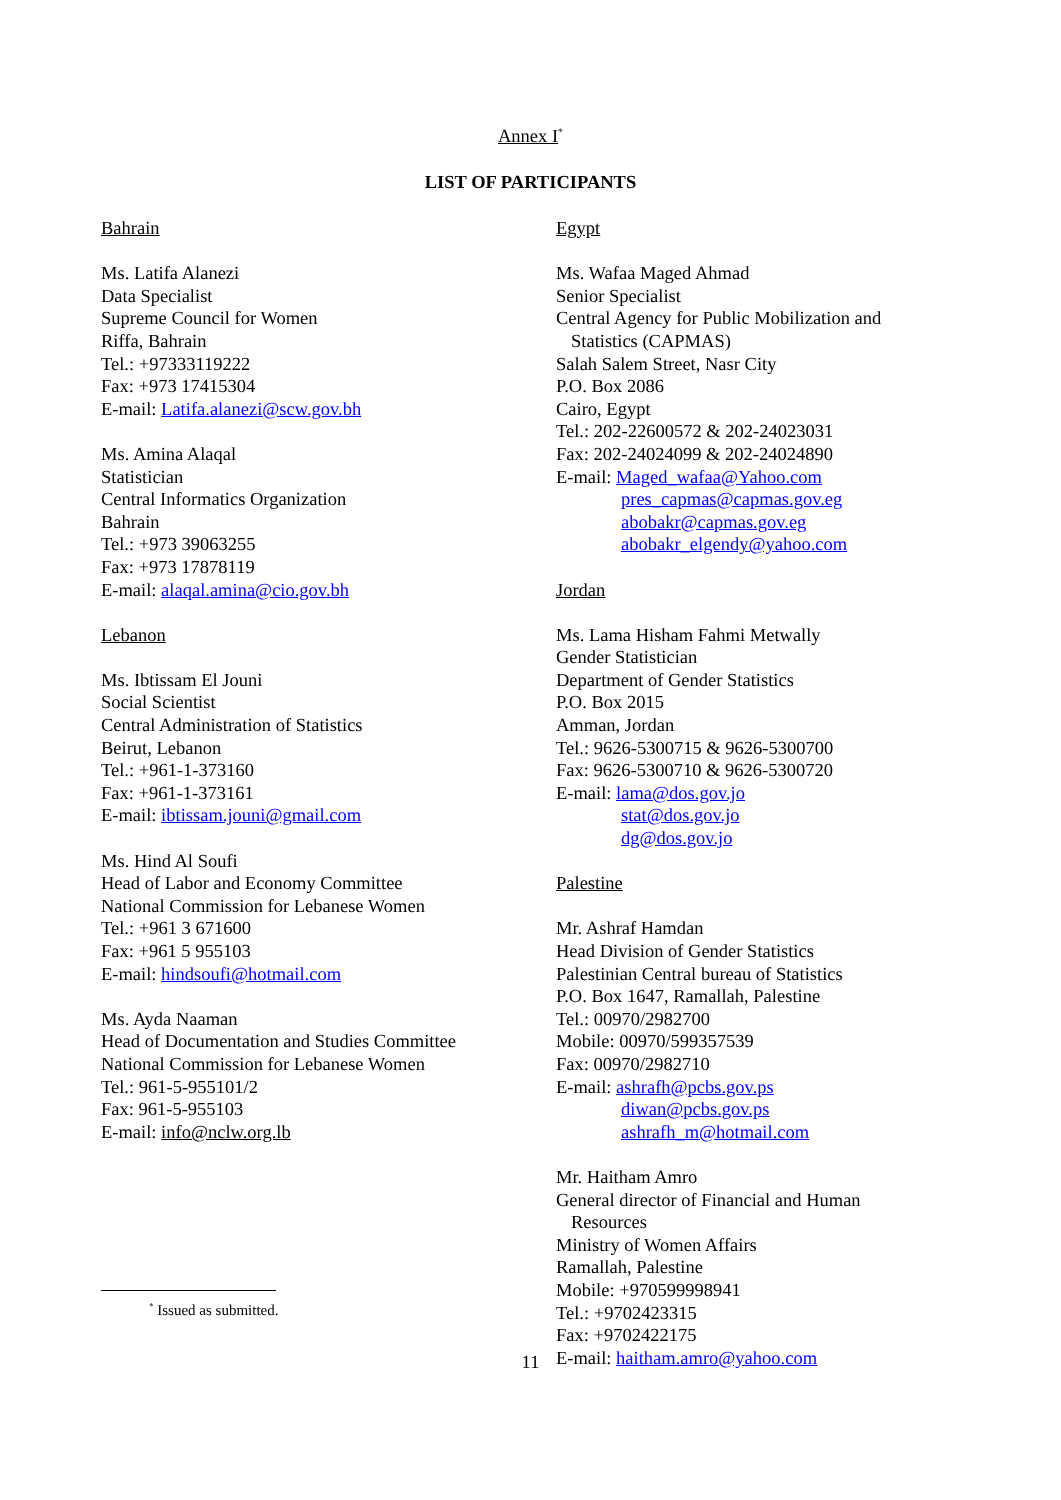Annex I<sup>*</sup>
LIST OF PARTICIPANTS
Bahrain
Ms. Latifa Alanezi
Data Specialist
Supreme Council for Women
Riffa, Bahrain
Tel.: +97333119222
Fax: +973 17415304
E-mail: Latifa.alanezi@scw.gov.bh
Ms. Amina Alaqal
Statistician
Central Informatics Organization
Bahrain
Tel.: +973 39063255
Fax: +973 17878119
E-mail: alaqal.amina@cio.gov.bh
Lebanon
Ms. Ibtissam El Jouni
Social Scientist
Central Administration of Statistics
Beirut, Lebanon
Tel.: +961-1-373160
Fax: +961-1-373161
E-mail: ibtissam.jouni@gmail.com
Ms. Hind Al Soufi
Head of Labor and Economy Committee
National Commission for Lebanese Women
Tel.: +961 3 671600
Fax: +961 5 955103
E-mail: hindsoufi@hotmail.com
Ms. Ayda Naaman
Head of Documentation and Studies Committee
National Commission for Lebanese Women
Tel.: 961-5-955101/2
Fax: 961-5-955103
E-mail: info@nclw.org.lb
Egypt
Ms. Wafaa Maged Ahmad
Senior Specialist
Central Agency for Public Mobilization and
Statistics (CAPMAS)
Salah Salem Street, Nasr City
P.O. Box 2086
Cairo, Egypt
Tel.: 202-22600572 & 202-24023031
Fax: 202-24024099 & 202-24024890
E-mail: Maged_wafaa@Yahoo.com
pres_capmas@capmas.gov.eg
abobakr@capmas.gov.eg
abobakr_elgendy@yahoo.com
Jordan
Ms. Lama Hisham Fahmi Metwally
Gender Statistician
Department of Gender Statistics
P.O. Box 2015
Amman, Jordan
Tel.: 9626-5300715 & 9626-5300700
Fax: 9626-5300710 & 9626-5300720
E-mail: lama@dos.gov.jo
stat@dos.gov.jo
dg@dos.gov.jo
Palestine
Mr. Ashraf Hamdan
Head Division of Gender Statistics
Palestinian Central bureau of Statistics
P.O. Box 1647, Ramallah, Palestine
Tel.: 00970/2982700
Mobile: 00970/599357539
Fax: 00970/2982710
E-mail: ashrafh@pcbs.gov.ps
diwan@pcbs.gov.ps
ashrafh_m@hotmail.com
Mr. Haitham Amro
General director of Financial and Human
Resources
Ministry of Women Affairs
Ramallah, Palestine
Mobile: +970599998941
Tel.: +9702423315
Fax: +9702422175
E-mail: haitham.amro@yahoo.com
<sup>*</sup> Issued as submitted.
11